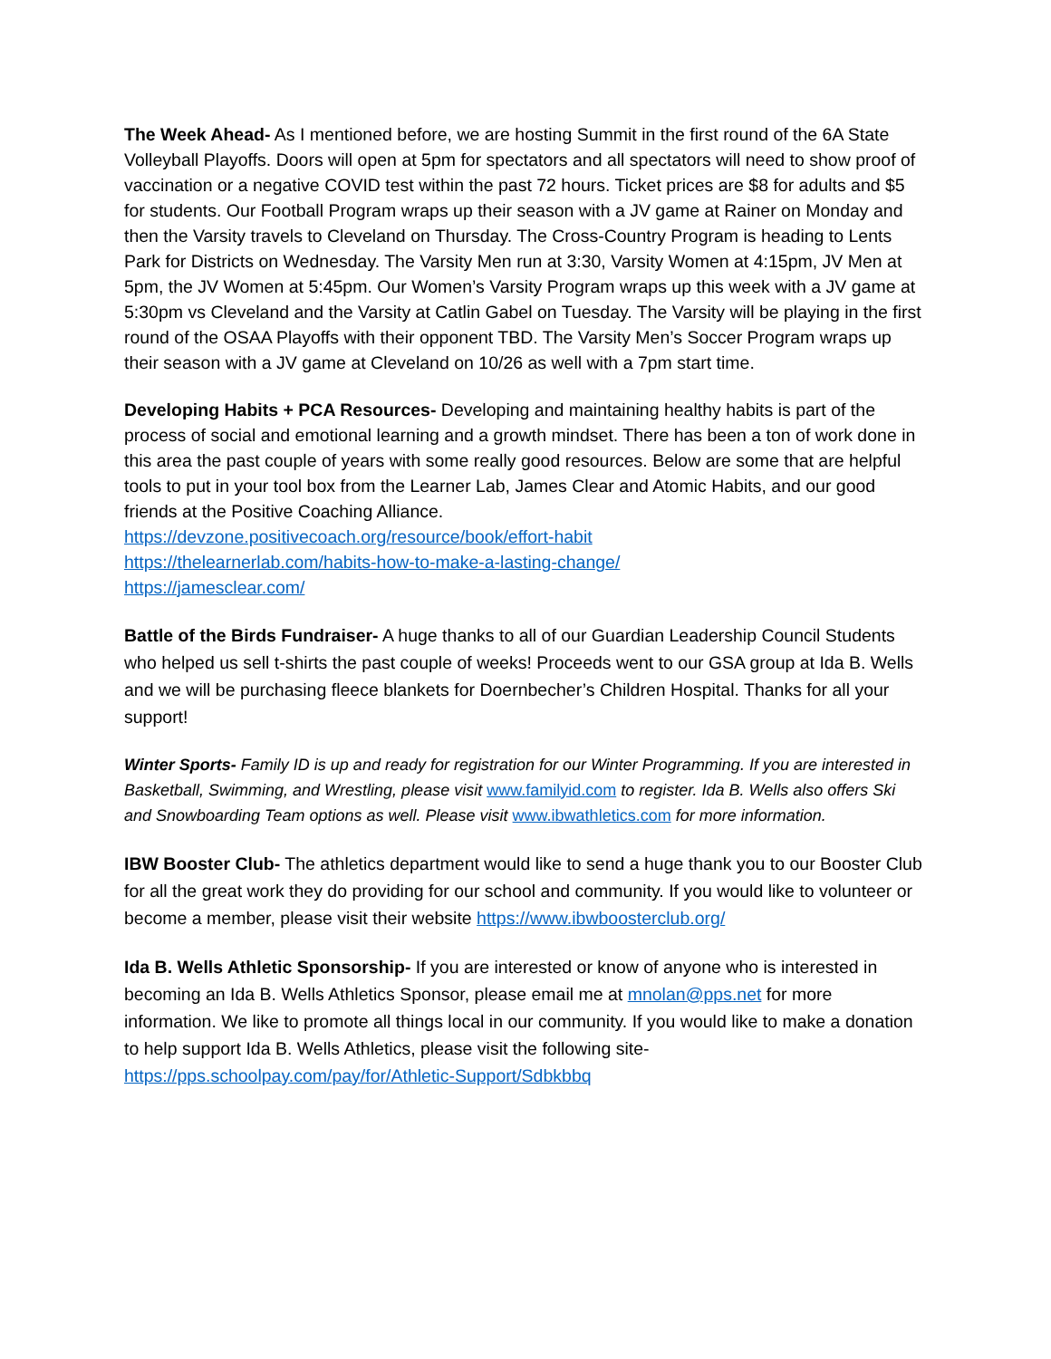The Week Ahead- As I mentioned before, we are hosting Summit in the first round of the 6A State Volleyball Playoffs. Doors will open at 5pm for spectators and all spectators will need to show proof of vaccination or a negative COVID test within the past 72 hours. Ticket prices are $8 for adults and $5 for students. Our Football Program wraps up their season with a JV game at Rainer on Monday and then the Varsity travels to Cleveland on Thursday. The Cross-Country Program is heading to Lents Park for Districts on Wednesday. The Varsity Men run at 3:30, Varsity Women at 4:15pm, JV Men at 5pm, the JV Women at 5:45pm. Our Women’s Varsity Program wraps up this week with a JV game at 5:30pm vs Cleveland and the Varsity at Catlin Gabel on Tuesday. The Varsity will be playing in the first round of the OSAA Playoffs with their opponent TBD. The Varsity Men’s Soccer Program wraps up their season with a JV game at Cleveland on 10/26 as well with a 7pm start time.
Developing Habits + PCA Resources- Developing and maintaining healthy habits is part of the process of social and emotional learning and a growth mindset. There has been a ton of work done in this area the past couple of years with some really good resources. Below are some that are helpful tools to put in your tool box from the Learner Lab, James Clear and Atomic Habits, and our good friends at the Positive Coaching Alliance.
https://devzone.positivecoach.org/resource/book/effort-habit
https://thelearnerlab.com/habits-how-to-make-a-lasting-change/
https://jamesclear.com/
Battle of the Birds Fundraiser- A huge thanks to all of our Guardian Leadership Council Students who helped us sell t-shirts the past couple of weeks! Proceeds went to our GSA group at Ida B. Wells and we will be purchasing fleece blankets for Doernbecher’s Children Hospital. Thanks for all your support!
Winter Sports- Family ID is up and ready for registration for our Winter Programming. If you are interested in Basketball, Swimming, and Wrestling, please visit www.familyid.com to register. Ida B. Wells also offers Ski and Snowboarding Team options as well. Please visit www.ibwathletics.com for more information.
IBW Booster Club- The athletics department would like to send a huge thank you to our Booster Club for all the great work they do providing for our school and community. If you would like to volunteer or become a member, please visit their website https://www.ibwboosterclub.org/
Ida B. Wells Athletic Sponsorship- If you are interested or know of anyone who is interested in becoming an Ida B. Wells Athletics Sponsor, please email me at mnolan@pps.net for more information. We like to promote all things local in our community. If you would like to make a donation to help support Ida B. Wells Athletics, please visit the following site- https://pps.schoolpay.com/pay/for/Athletic-Support/Sdbkbbq